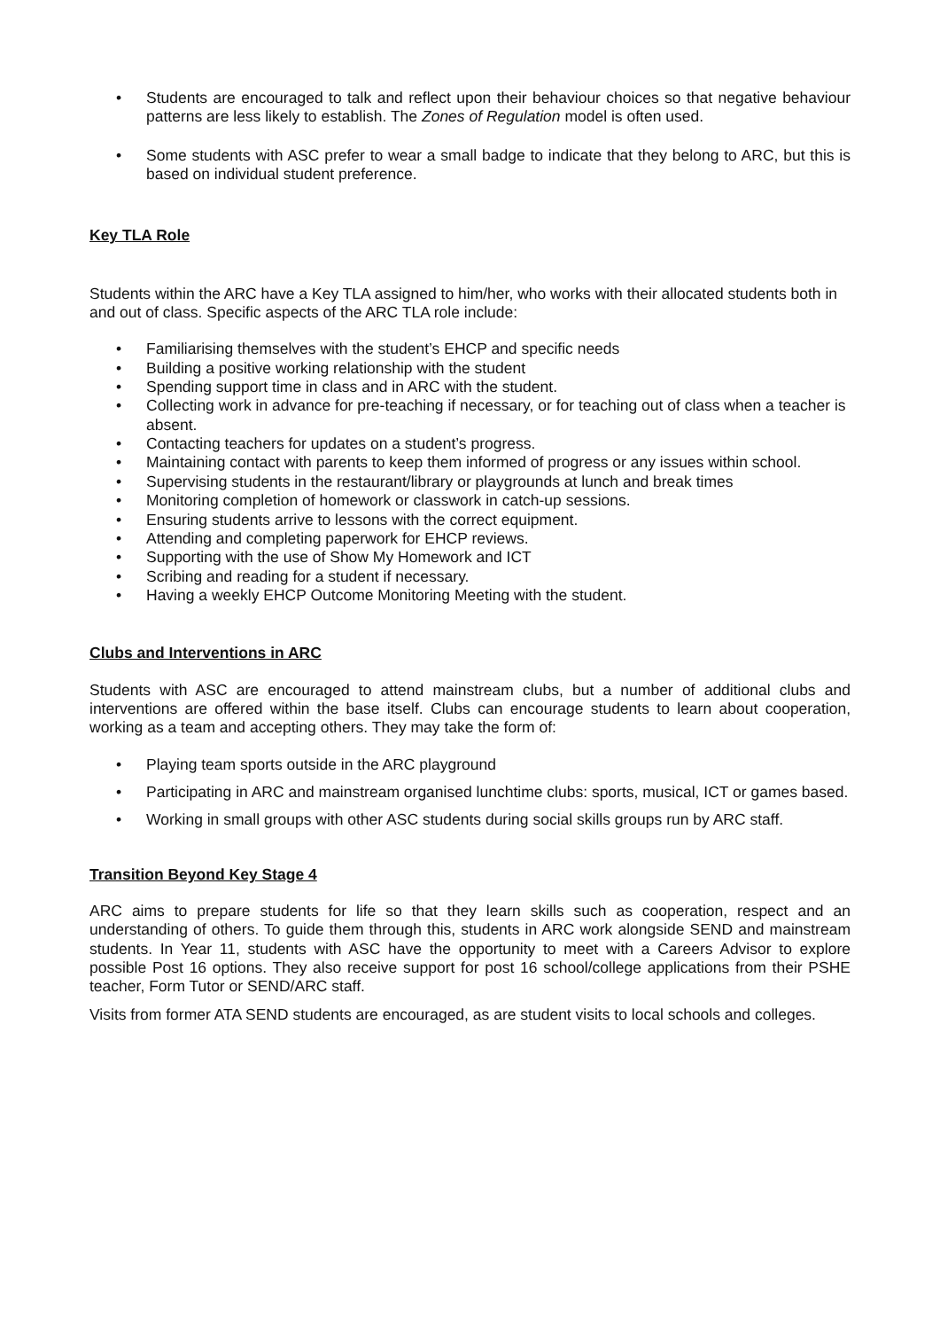• Students are encouraged to talk and reflect upon their behaviour choices so that negative behaviour patterns are less likely to establish. The Zones of Regulation model is often used.
• Some students with ASC prefer to wear a small badge to indicate that they belong to ARC, but this is based on individual student preference.
Key TLA Role
Students within the ARC have a Key TLA assigned to him/her, who works with their allocated students both in and out of class. Specific aspects of the ARC TLA role include:
• Familiarising themselves with the student’s EHCP and specific needs
• Building a positive working relationship with the student
• Spending support time in class and in ARC with the student.
• Collecting work in advance for pre-teaching if necessary, or for teaching out of class when a teacher is absent.
• Contacting teachers for updates on a student’s progress.
• Maintaining contact with parents to keep them informed of progress or any issues within school.
• Supervising students in the restaurant/library or playgrounds at lunch and break times
• Monitoring completion of homework or classwork in catch-up sessions.
• Ensuring students arrive to lessons with the correct equipment.
• Attending and completing paperwork for EHCP reviews.
• Supporting with the use of Show My Homework and ICT
• Scribing and reading for a student if necessary.
• Having a weekly EHCP Outcome Monitoring Meeting with the student.
Clubs and Interventions in ARC
Students with ASC are encouraged to attend mainstream clubs, but a number of additional clubs and interventions are offered within the base itself. Clubs can encourage students to learn about cooperation, working as a team and accepting others. They may take the form of:
• Playing team sports outside in the ARC playground
• Participating in ARC and mainstream organised lunchtime clubs: sports, musical, ICT or games based.
• Working in small groups with other ASC students during social skills groups run by ARC staff.
Transition Beyond Key Stage 4
ARC aims to prepare students for life so that they learn skills such as cooperation, respect and an understanding of others. To guide them through this, students in ARC work alongside SEND and mainstream students. In Year 11, students with ASC have the opportunity to meet with a Careers Advisor to explore possible Post 16 options. They also receive support for post 16 school/college applications from their PSHE teacher, Form Tutor or SEND/ARC staff.
Visits from former ATA SEND students are encouraged, as are student visits to local schools and colleges.